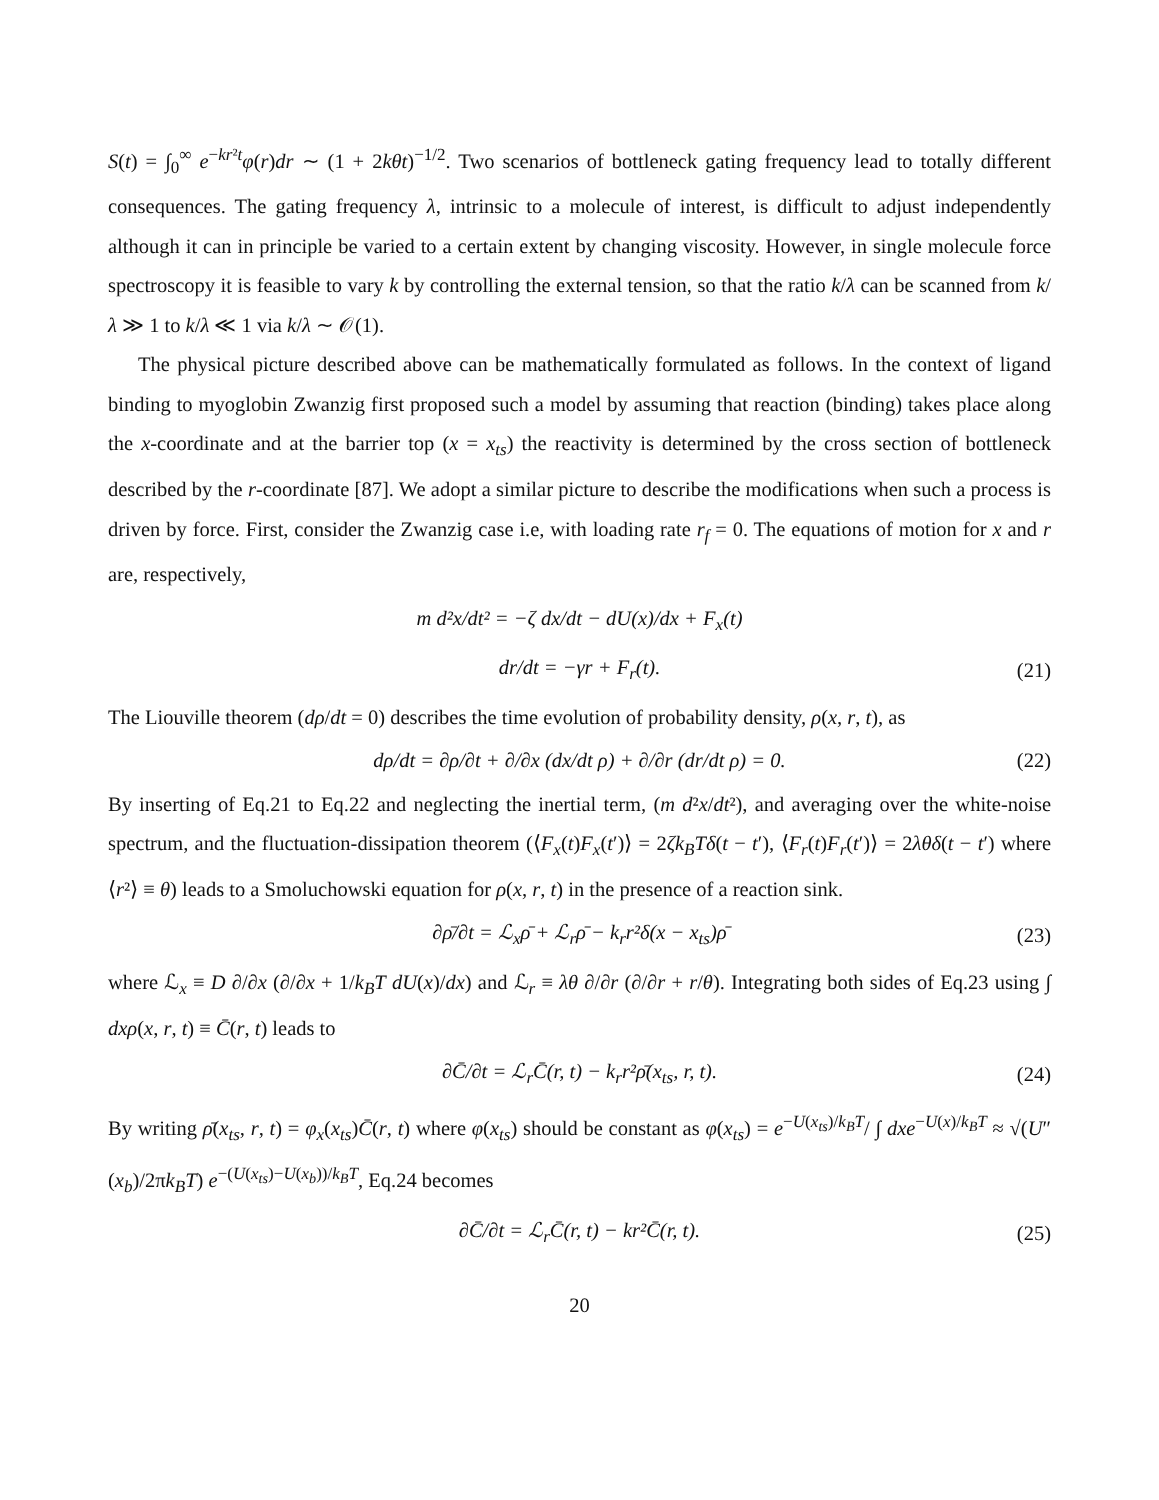S(t) = ∫<sub>0</sub><sup>∞</sup> e<sup>−kr²t</sup>φ(r)dr ∼ (1 + 2kθt)<sup>−1/2</sup>. Two scenarios of bottleneck gating frequency lead to totally different consequences. The gating frequency λ, intrinsic to a molecule of interest, is difficult to adjust independently although it can in principle be varied to a certain extent by changing viscosity. However, in single molecule force spectroscopy it is feasible to vary k by controlling the external tension, so that the ratio k/λ can be scanned from k/λ ≫ 1 to k/λ ≪ 1 via k/λ ∼ 𝒪(1).
The physical picture described above can be mathematically formulated as follows. In the context of ligand binding to myoglobin Zwanzig first proposed such a model by assuming that reaction (binding) takes place along the x-coordinate and at the barrier top (x = x<sub>ts</sub>) the reactivity is determined by the cross section of bottleneck described by the r-coordinate [87]. We adopt a similar picture to describe the modifications when such a process is driven by force. First, consider the Zwanzig case i.e, with loading rate r<sub>f</sub> = 0. The equations of motion for x and r are, respectively,
m d²x/dt² = −ζ dx/dt − dU(x)/dx + F<sub>x</sub>(t)
dr/dt = −γr + F<sub>r</sub>(t). (21)
The Liouville theorem (dρ/dt = 0) describes the time evolution of probability density, ρ(x, r, t), as
dρ/dt = ∂ρ/∂t + ∂/∂x (dx/dt ρ) + ∂/∂r (dr/dt ρ) = 0. (22)
By inserting of Eq.21 to Eq.22 and neglecting the inertial term, (m d²x/dt²), and averaging over the white-noise spectrum, and the fluctuation-dissipation theorem (⟨F<sub>x</sub>(t)F<sub>x</sub>(t′)⟩ = 2ζk<sub>B</sub>Tδ(t − t′), ⟨F<sub>r</sub>(t)F<sub>r</sub>(t′)⟩ = 2λθδ(t − t′) where ⟨r²⟩ ≡ θ) leads to a Smoluchowski equation for ρ(x, r, t) in the presence of a reaction sink.
∂ρ̄/∂t = ℒ<sub>x</sub>ρ̄ + ℒ<sub>r</sub>ρ̄ − k<sub>r</sub>r²δ(x − x<sub>ts</sub>)ρ̄ (23)
where ℒ<sub>x</sub> ≡ D ∂/∂x (∂/∂x + 1/k<sub>B</sub>T dU(x)/dx) and ℒ<sub>r</sub> ≡ λθ ∂/∂r (∂/∂r + r/θ). Integrating both sides of Eq.23 using ∫ dxρ(x, r, t) ≡ C̄(r, t) leads to
∂C̄/∂t = ℒ<sub>r</sub>C̄(r, t) − k<sub>r</sub>r²ρ̄(x<sub>ts</sub>, r, t). (24)
By writing ρ̄(x<sub>ts</sub>, r, t) = φ<sub>x</sub>(x<sub>ts</sub>)C̄(r, t) where φ(x<sub>ts</sub>) should be constant as φ(x<sub>ts</sub>) = e<sup>−U(x<sub>ts</sub>)/k<sub>B</sub>T</sup>/ ∫ dxe<sup>−U(x)/k<sub>B</sub>T</sup> ≈ √(U″(x<sub>b</sub>)/2πk<sub>B</sub>T) e<sup>−(U(x<sub>ts</sub>)−U(x<sub>b</sub>))/k<sub>B</sub>T</sup>, Eq.24 becomes
∂C̄/∂t = ℒ<sub>r</sub>C̄(r, t) − kr²C̄(r, t). (25)
20